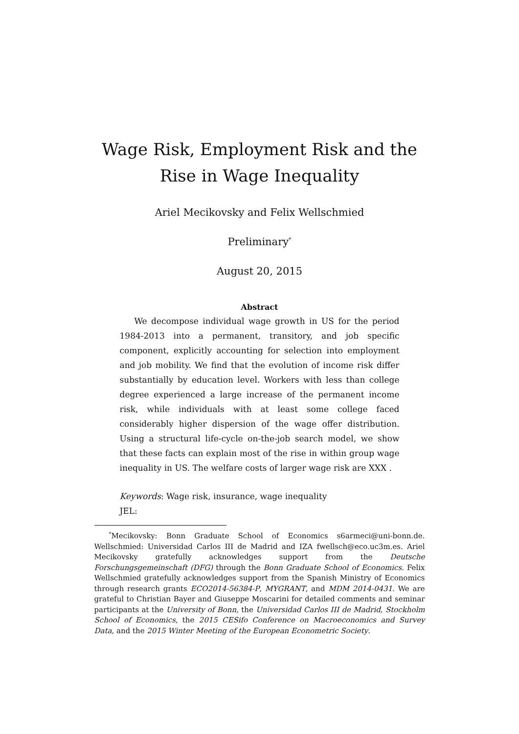Wage Risk, Employment Risk and the Rise in Wage Inequality
Ariel Mecikovsky and Felix Wellschmied
Preliminary<sup>*</sup>
August 20, 2015
Abstract
We decompose individual wage growth in US for the period 1984-2013 into a permanent, transitory, and job specific component, explicitly accounting for selection into employment and job mobility. We find that the evolution of income risk differ substantially by education level. Workers with less than college degree experienced a large increase of the permanent income risk, while individuals with at least some college faced considerably higher dispersion of the wage offer distribution. Using a structural life-cycle on-the-job search model, we show that these facts can explain most of the rise in within group wage inequality in US. The welfare costs of larger wage risk are XXX .
Keywords: Wage risk, insurance, wage inequality
JEL:
<sup>*</sup> Mecikovsky: Bonn Graduate School of Economics s6armeci@uni-bonn.de. Wellschmied: Universidad Carlos III de Madrid and IZA fwellsch@eco.uc3m.es. Ariel Mecikovsky gratefully acknowledges support from the Deutsche Forschungsgemeinschaft (DFG) through the Bonn Graduate School of Economics. Felix Wellschmied gratefully acknowledges support from the Spanish Ministry of Economics through research grants ECO2014-56384-P, MYGRANT, and MDM 2014-0431. We are grateful to Christian Bayer and Giuseppe Moscarini for detailed comments and seminar participants at the University of Bonn, the Universidad Carlos III de Madrid, Stockholm School of Economics, the 2015 CESifo Conference on Macroeconomics and Survey Data, and the 2015 Winter Meeting of the European Econometric Society.